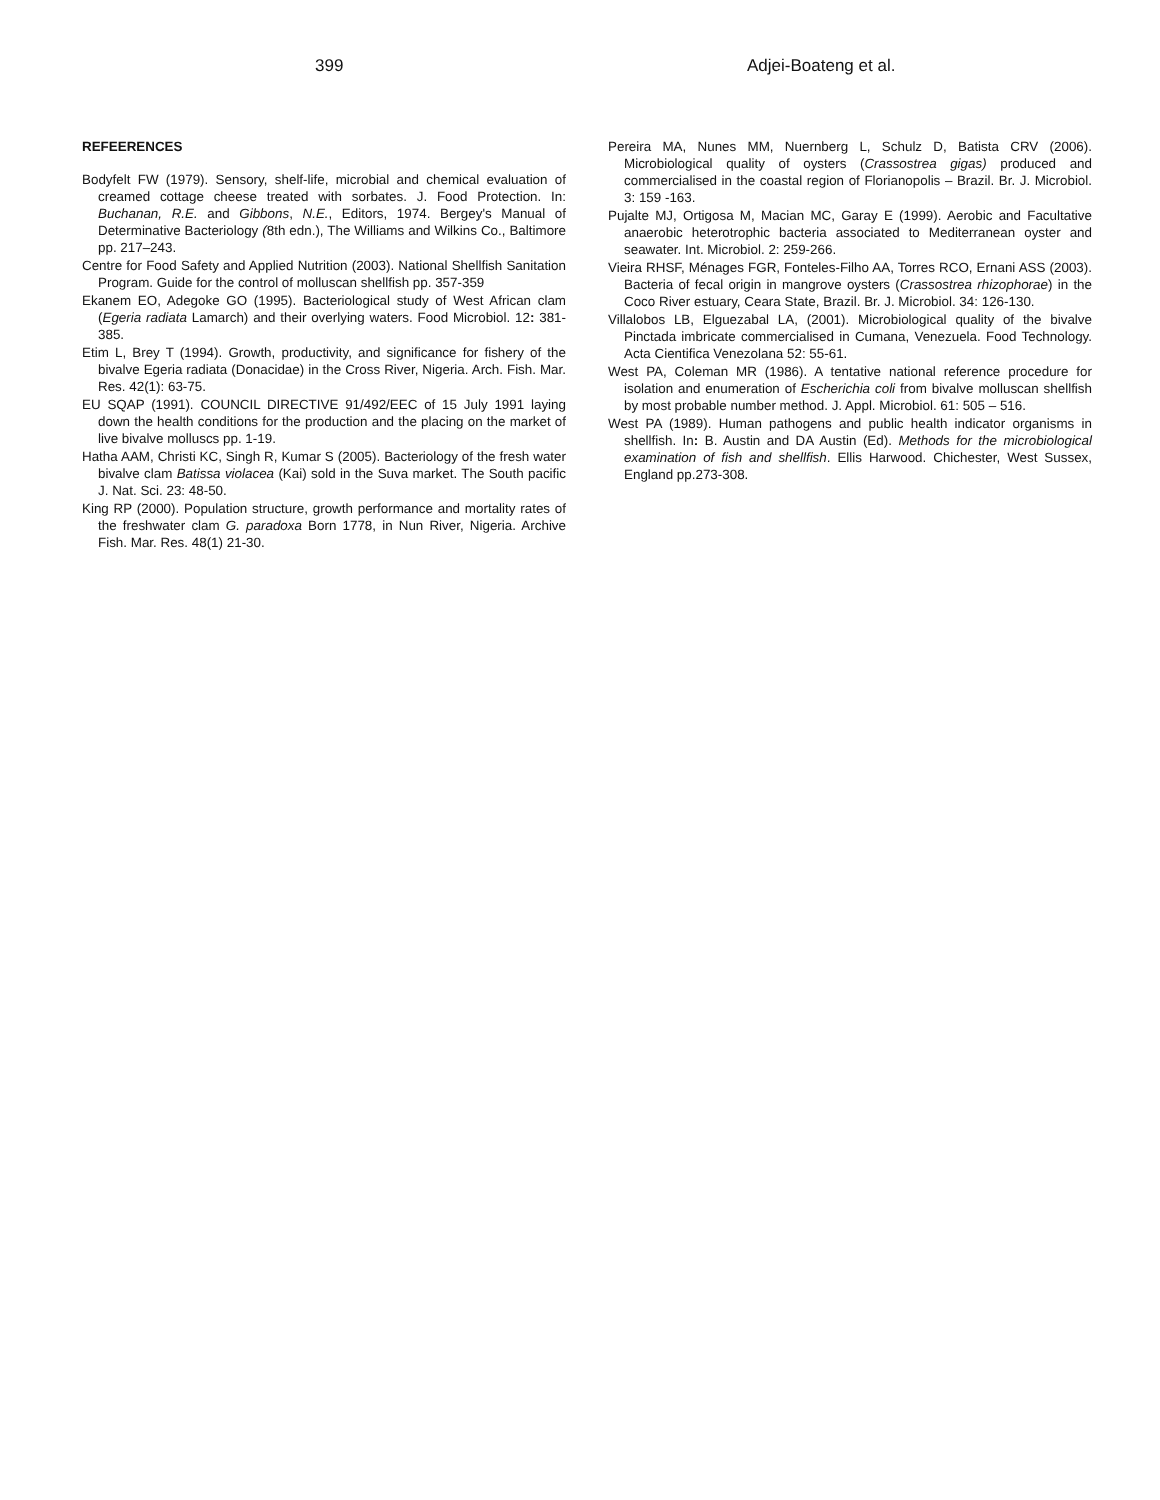Adjei-Boateng et al. 399
REFEERENCES
Bodyfelt FW (1979). Sensory, shelf-life, microbial and chemical evaluation of creamed cottage cheese treated with sorbates. J. Food Protection. In: Buchanan, R.E. and Gibbons, N.E., Editors, 1974. Bergey's Manual of Determinative Bacteriology (8th edn.), The Williams and Wilkins Co., Baltimore pp. 217–243.
Centre for Food Safety and Applied Nutrition (2003). National Shellfish Sanitation Program. Guide for the control of molluscan shellfish pp. 357-359
Ekanem EO, Adegoke GO (1995). Bacteriological study of West African clam (Egeria radiata Lamarch) and their overlying waters. Food Microbiol. 12: 381-385.
Etim L, Brey T (1994). Growth, productivity, and significance for fishery of the bivalve Egeria radiata (Donacidae) in the Cross River, Nigeria. Arch. Fish. Mar. Res. 42(1): 63-75.
EU SQAP (1991). COUNCIL DIRECTIVE 91/492/EEC of 15 July 1991 laying down the health conditions for the production and the placing on the market of live bivalve molluscs pp. 1-19.
Hatha AAM, Christi KC, Singh R, Kumar S (2005). Bacteriology of the fresh water bivalve clam Batissa violacea (Kai) sold in the Suva market. The South pacific J. Nat. Sci. 23: 48-50.
King RP (2000). Population structure, growth performance and mortality rates of the freshwater clam G. paradoxa Born 1778, in Nun River, Nigeria. Archive Fish. Mar. Res. 48(1) 21-30.
Pereira MA, Nunes MM, Nuernberg L, Schulz D, Batista CRV (2006). Microbiological quality of oysters (Crassostrea gigas) produced and commercialised in the coastal region of Florianopolis – Brazil. Br. J. Microbiol. 3: 159 -163.
Pujalte MJ, Ortigosa M, Macian MC, Garay E (1999). Aerobic and Facultative anaerobic heterotrophic bacteria associated to Mediterranean oyster and seawater. Int. Microbiol. 2: 259-266.
Vieira RHSF, Ménages FGR, Fonteles-Filho AA, Torres RCO, Ernani ASS (2003). Bacteria of fecal origin in mangrove oysters (Crassostrea rhizophorae) in the Coco River estuary, Ceara State, Brazil. Br. J. Microbiol. 34: 126-130.
Villalobos LB, Elguezabal LA, (2001). Microbiological quality of the bivalve Pinctada imbricate commercialised in Cumana, Venezuela. Food Technology. Acta Cientifica Venezolana 52: 55-61.
West PA, Coleman MR (1986). A tentative national reference procedure for isolation and enumeration of Escherichia coli from bivalve molluscan shellfish by most probable number method. J. Appl. Microbiol. 61: 505 – 516.
West PA (1989). Human pathogens and public health indicator organisms in shellfish. In: B. Austin and DA Austin (Ed). Methods for the microbiological examination of fish and shellfish. Ellis Harwood. Chichester, West Sussex, England pp.273-308.